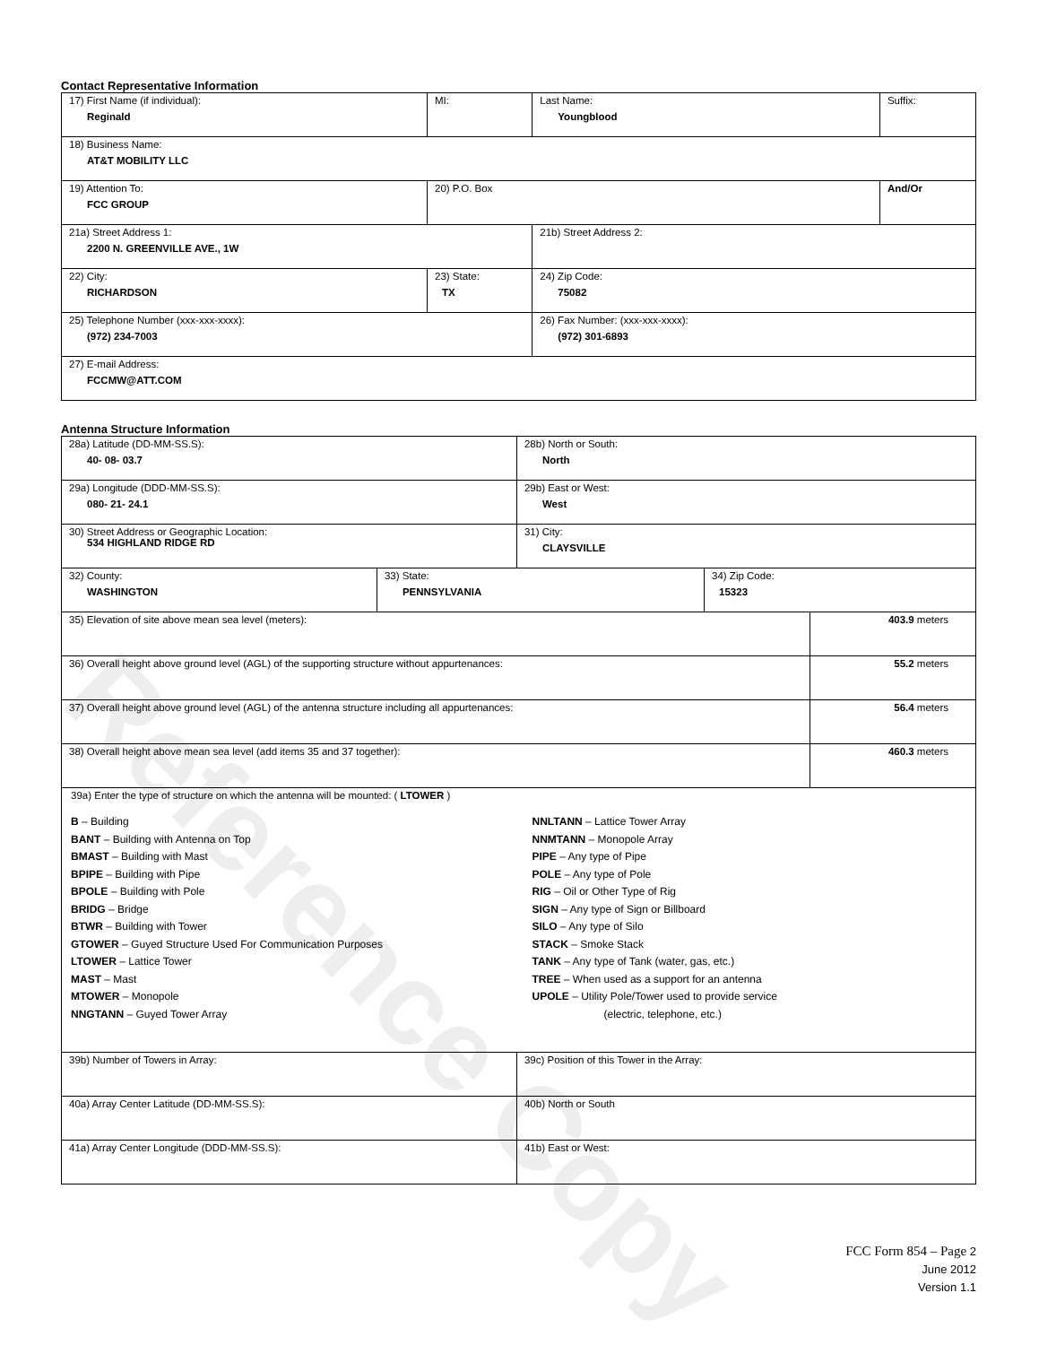Reference Copy
Contact Representative Information
| 17) First Name (if individual): Reginald | MI: | Last Name: Youngblood | Suffix: |
| 18) Business Name: AT&T MOBILITY LLC | | | |
| 19) Attention To: FCC GROUP | 20) P.O. Box | | And/Or |
| 21a) Street Address 1: 2200 N. GREENVILLE AVE., 1W | | 21b) Street Address 2: | |
| 22) City: RICHARDSON | 23) State: TX | 24) Zip Code: 75082 | |
| 25) Telephone Number (xxx-xxx-xxxx): (972) 234-7003 | | 26) Fax Number: (xxx-xxx-xxxx): (972) 301-6893 | |
| 27) E-mail Address: FCCMW@ATT.COM | | | |
Antenna Structure Information
| 28a) Latitude (DD-MM-SS.S): 40- 08- 03.7 | | 28b) North or South: North | | |
| 29a) Longitude (DDD-MM-SS.S): 080- 21- 24.1 | | 29b) East or West: West | | |
| 30) Street Address or Geographic Location: 534 HIGHLAND RIDGE RD | | 31) City: CLAYSVILLE | | |
| 32) County: WASHINGTON | 33) State: PENNSYLVANIA | | 34) Zip Code: 15323 | |
| 35) Elevation of site above mean sea level (meters): | | | | 403.9 meters |
| 36) Overall height above ground level (AGL) of the supporting structure without appurtenances: | | | | 55.2 meters |
| 37) Overall height above ground level (AGL) of the antenna structure including all appurtenances: | | | | 56.4 meters |
| 38) Overall height above mean sea level (add items 35 and 37 together): | | | | 460.3 meters |
| 39a) Enter the type of structure on which the antenna will be mounted: ( LTOWER ) B – Building BANT – Building with Antenna on Top BMAST – Building with Mast BPIPE – Building with Pipe BPOLE – Building with Pole BRIDG – Bridge BTWR – Building with Tower GTOWER – Guyed Structure Used For Communication Purposes LTOWER – Lattice Tower MAST – Mast MTOWER – Monopole NNGTANN – Guyed Tower Array NNLTANN – Lattice Tower Array NNMTANN – Monopole Array PIPE – Any type of Pipe POLE – Any type of Pole RIG – Oil or Other Type of Rig SIGN – Any type of Sign or Billboard SILO – Any type of Silo STACK – Smoke Stack TANK – Any type of Tank (water, gas, etc.) TREE – When used as a support for an antenna UPOLE – Utility Pole/Tower used to provide service (electric, telephone, etc.) | | | | |
| 39b) Number of Towers in Array: | | 39c) Position of this Tower in the Array: | | |
| 40a) Array Center Latitude (DD-MM-SS.S): | | 40b) North or South | | |
| 41a) Array Center Longitude (DDD-MM-SS.S): | | 41b) East or West: | | |
FCC Form 854 – Page 2
June 2012
Version 1.1